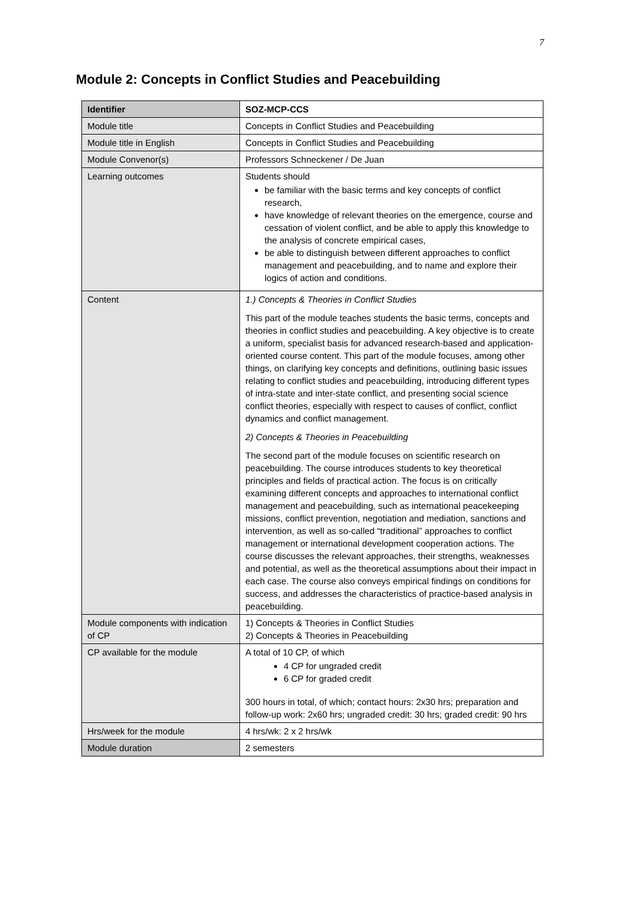7
Module 2: Concepts in Conflict Studies and Peacebuilding
| Identifier | SOZ-MCP-CCS |
| --- | --- |
| Module title | Concepts in Conflict Studies and Peacebuilding |
| Module title in English | Concepts in Conflict Studies and Peacebuilding |
| Module Convenor(s) | Professors Schneckener / De Juan |
| Learning outcomes | Students should be familiar with the basic terms and key concepts of conflict research, have knowledge of relevant theories on the emergence, course and cessation of violent conflict, and be able to apply this knowledge to the analysis of concrete empirical cases, be able to distinguish between different approaches to conflict management and peacebuilding, and to name and explore their logics of action and conditions. |
| Content | 1.) Concepts & Theories in Conflict Studies This part of the module teaches students the basic terms, concepts and theories in conflict studies and peacebuilding. A key objective is to create a uniform, specialist basis for advanced research-based and application-oriented course content. This part of the module focuses, among other things, on clarifying key concepts and definitions, outlining basic issues relating to conflict studies and peacebuilding, introducing different types of intra-state and inter-state conflict, and presenting social science conflict theories, especially with respect to causes of conflict, conflict dynamics and conflict management. 2) Concepts & Theories in Peacebuilding The second part of the module focuses on scientific research on peacebuilding. The course introduces students to key theoretical principles and fields of practical action. The focus is on critically examining different concepts and approaches to international conflict management and peacebuilding, such as international peacekeeping missions, conflict prevention, negotiation and mediation, sanctions and intervention, as well as so-called “traditional” approaches to conflict management or international development cooperation actions. The course discusses the relevant approaches, their strengths, weaknesses and potential, as well as the theoretical assumptions about their impact in each case. The course also conveys empirical findings on conditions for success, and addresses the characteristics of practice-based analysis in peacebuilding. |
| Module components with indication of CP | 1) Concepts & Theories in Conflict Studies 2) Concepts & Theories in Peacebuilding |
| CP available for the module | A total of 10 CP, of which 4 CP for ungraded credit 6 CP for graded credit 300 hours in total, of which; contact hours: 2x30 hrs; preparation and follow-up work: 2x60 hrs; ungraded credit: 30 hrs; graded credit: 90 hrs |
| Hrs/week for the module | 4 hrs/wk: 2 x 2 hrs/wk |
| Module duration | 2 semesters |